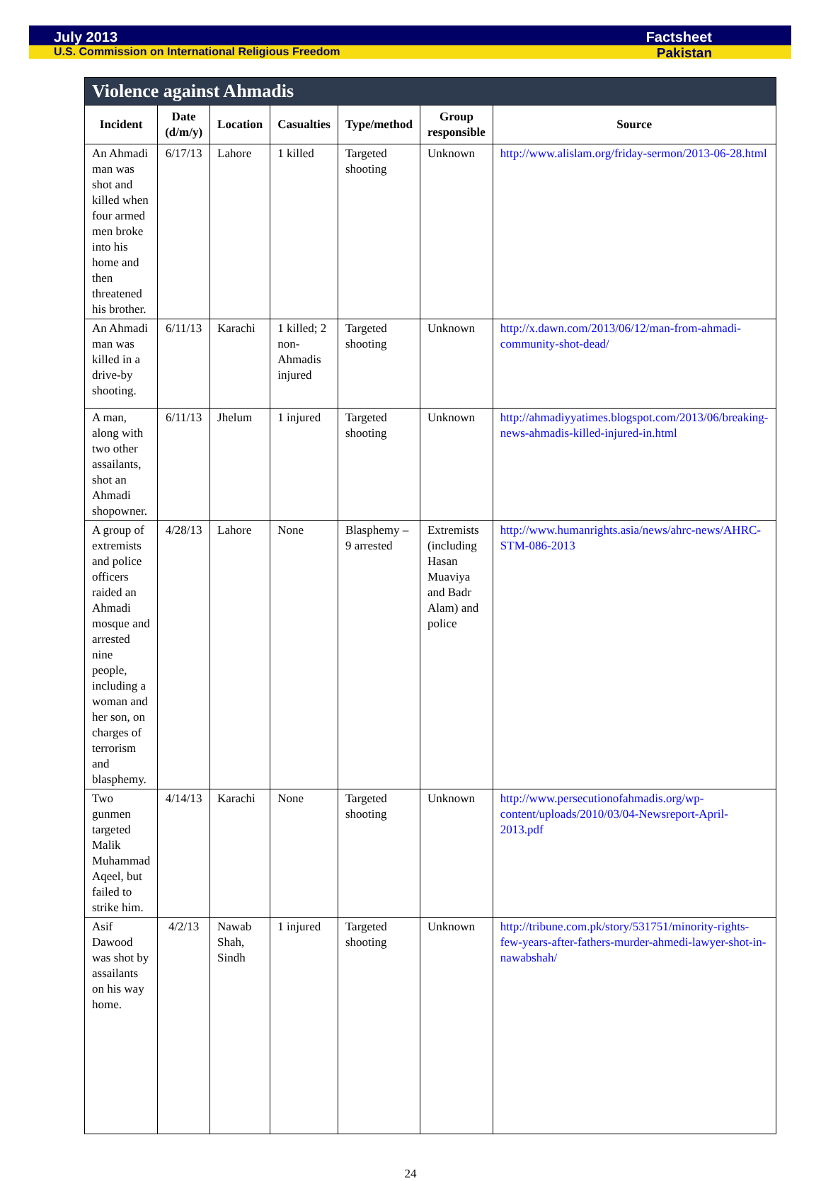July 2013 Factsheet
U.S. Commission on International Religious Freedom Pakistan
| Violence against Ahmadis | | | | | | |
| --- | --- | --- | --- | --- | --- | --- |
| Incident | Date (d/m/y) | Location | Casualties | Type/method | Group responsible | Source |
| An Ahmadi man was shot and killed when four armed men broke into his home and then threatened his brother. | 6/17/13 | Lahore | 1 killed | Targeted shooting | Unknown | http://www.alislam.org/friday-sermon/2013-06-28.html |
| An Ahmadi man was killed in a drive-by shooting. | 6/11/13 | Karachi | 1 killed; 2 non-Ahmadis injured | Targeted shooting | Unknown | http://x.dawn.com/2013/06/12/man-from-ahmadi-community-shot-dead/ |
| A man, along with two other assailants, shot an Ahmadi shopowner. | 6/11/13 | Jhelum | 1 injured | Targeted shooting | Unknown | http://ahmadiyyatimes.blogspot.com/2013/06/breaking-news-ahmadis-killed-injured-in.html |
| A group of extremists and police officers raided an Ahmadi mosque and arrested nine people, including a woman and her son, on charges of terrorism and blasphemy. | 4/28/13 | Lahore | None | Blasphemy – 9 arrested | Extremists (including Hasan Muaviya and Badr Alam) and police | http://www.humanrights.asia/news/ahrc-news/AHRC-STM-086-2013 |
| Two gunmen targeted Malik Muhammad Aqeel, but failed to strike him. | 4/14/13 | Karachi | None | Targeted shooting | Unknown | http://www.persecutionofahmadis.org/wp-content/uploads/2010/03/04-Newsreport-April-2013.pdf |
| Asif Dawood was shot by assailants on his way home. | 4/2/13 | Nawab Shah, Sindh | 1 injured | Targeted shooting | Unknown | http://tribune.com.pk/story/531751/minority-rights-few-years-after-fathers-murder-ahmedi-lawyer-shot-in-nawabshah/ |
24